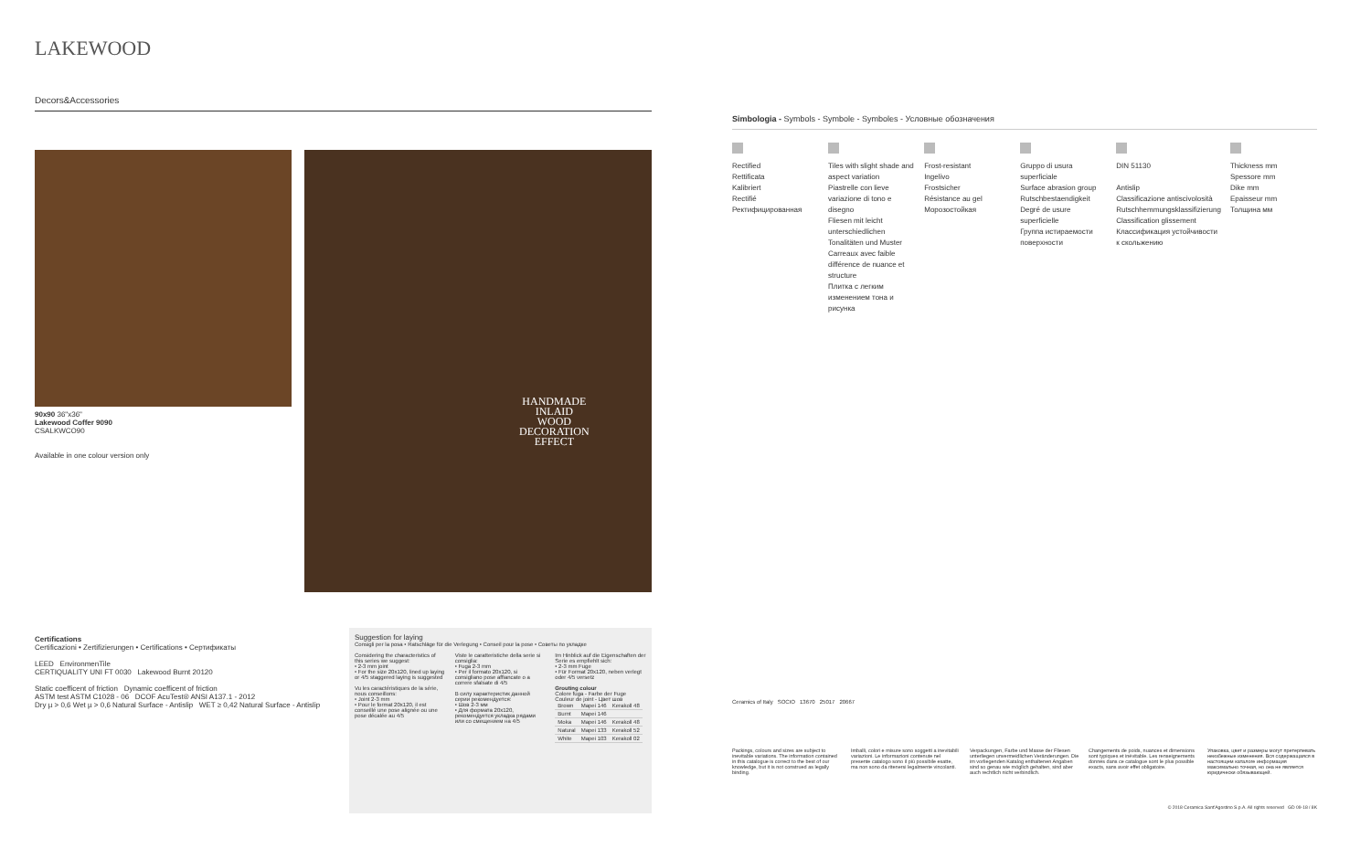LAKEWOOD
Decors&Accessories
HANDMADE
INLAID
WOOD
DECORATION
EFFECT
90x90 36"x36"
Lakewood Coffer 9090
CSALKWCO90
Available in one colour version only
Certifications
Certificazioni • Zertifizierungen • Certifications • Сертификаты
LEED EnvironmenTile
CERTIQUALITY UNI FT 0030 Lakewood Burnt 20120
Static coefficent of friction Dynamic coefficent of friction
ASTM test ASTM C1028 - 06 DCOF AcuTest® ANSI A137.1 - 2012
Dry µ > 0,6 Wet µ > 0,6 Natural Surface - Antislip WET ≥ 0,42 Natural Surface - Antislip
Suggestion for laying
Consigli per la posa • Ratschläge für die Verlegung • Conseil pour la pose • Советы по укладке
Considering the characteristics of this series we suggest:
• 2-3 mm joint
• For the size 20x120, lined up laying or 4/5 staggered laying is suggested
Vu les caractéristiques de la série, nous conseillons:
• Joint 2-3 mm
• Pour le format 20x120, il est conseillé une pose alignée ou une pose décalée au 4/5
Viste le caratteristiche della serie si consiglia:
• Fuga 2-3 mm
• Per il formato 20x120, si consigliano pose affiancate o a correre sfalsate di 4/5
В силу характеристик данной серии рекомендуется:
• Шов 2-3 мм
• Для формата 20x120, рекомендуется укладка рядами или со смещением на 4/5
Im Hinblick auf die Eigenschaften der Serie es empfiehlt sich:
• 2-3 mm Fuge
• Für Format 20x120, neben verlegt oder 4/5 versetz
Grouting colour
Colore fuga - Farbe der Fuge Couleur de joint - Цвет шов
| Brown | Mapei 146 | Kerakoll 48 |
| Burnt | Mapei 146 | |
| Moka | Mapei 146 | Kerakoll 48 |
| Natural | Mapei 133 | Kerakoll 52 |
| White | Mapei 103 | Kerakoll 02 |
Simbologia - Symbols - Symbole - Symboles - Условные обозначения
Rectified
Rettificata
Kalibriert
Rectifié
Ректифицированная
Tiles with slight shade and aspect variation
Piastrelle con lieve variazione di tono e disegno
Fliesen mit leicht unterschiedlichen Tonalitäten und Muster
Carreaux avec faible différence de nuance et structure
Плитка с легким изменением тона и рисунка
Frost-resistant
Ingelivo
Frostsicher
Résistance au gel
Морозостойкая
Gruppo di usura superficiale
Surface abrasion group
Rutschbestaendigkeit
Degré de usure superficielle
Группа истираемости поверхности
DIN 51130
Antislip
Classificazione antiscivolosità
Rutschhemmungsklassifizierung
Classification glissement
Классификация устойчивости к скольжению
Thickness mm
Spessore mm
Dike mm
Epaisseur mm
Толщина мм
Ceramics of Italy SOCIO 13670 25017 20667
Packings, colours and sizes are subject to inevitable variations. The information contained in this catalogue is correct to the best of our knowledge, but it is not construed as legally binding.
Imballi, colori e misure sono soggetti a inevitabili variazioni. Le informazioni contenute nel presente catalogo sono il più possibile esatte, ma non sono da ritenersi legalmente vincolanti.
Verpackungen, Farbe und Masse der Fliesen unterliegen unvermeidlichen Veränderungen. Die im vorliegenden Katalog enthaltenen Angaben sind so genau wie möglich gehalten, sind aber auch rechtlich nicht verbindlich.
Changements de poids, nuances et dimensions sont typiques et inévitable. Les renseignements donnés dans ce catalogue sont le plus possible exacts, sans avoir effet obligatoire.
Упаковка, цвет и размеры могут претерпевать неизбежные изменения. Вся содержащаяся в настоящем каталоге информация максимально точная, но она не является юридически обязывающей.
© 2018 Ceramica Sant'Agostino S.p.A. All rights reserved GD 09-18 / 8K